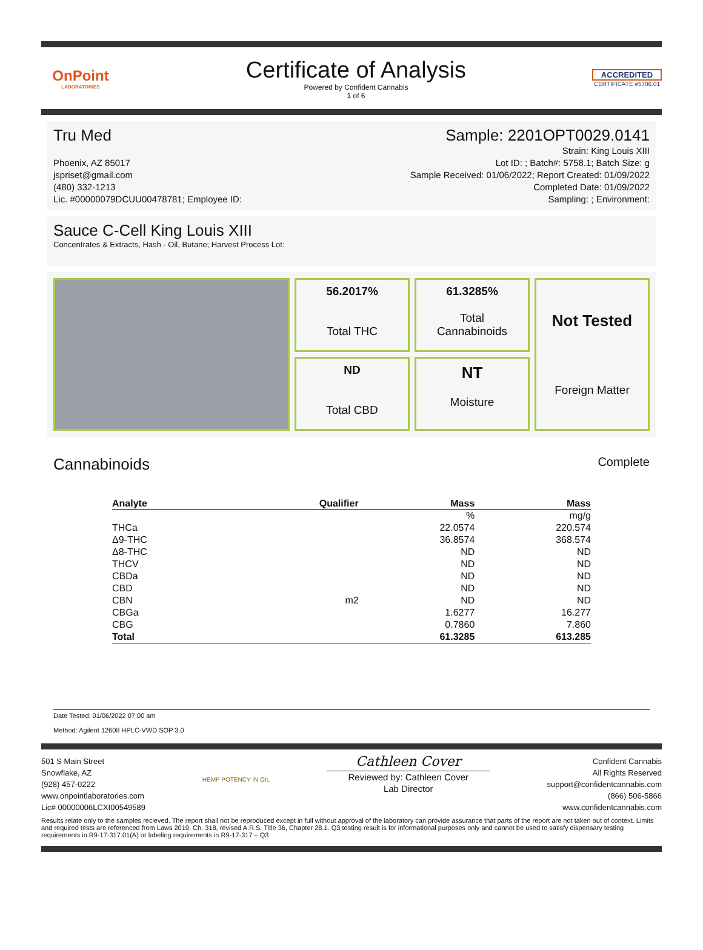OnPoint
LABORATORIES
Certificate of Analysis
Powered by Confident Cannabis
1 of 6
ACCREDITED
CERTIFICATE #5706.01
Tru Med
Phoenix, AZ 85017
jspriset@gmail.com
(480) 332-1213
Lic. #00000079DCUU00478781; Employee ID:
Sample: 2201OPT0029.0141
Strain: King Louis XIII
Lot ID: ; Batch#: 5758.1; Batch Size: g
Sample Received: 01/06/2022; Report Created: 01/09/2022
Completed Date: 01/09/2022
Sampling: ; Environment:
Sauce C-Cell King Louis XIII
Concentrates & Extracts, Hash - Oil, Butane; Harvest Process Lot:
56.2017%
Total THC
61.3285%
Total
Cannabinoids
Not Tested
Foreign Matter
ND
Total CBD
NT
Moisture
Cannabinoids Complete
| Analyte | Qualifier | Mass | Mass |
| --- | --- | --- | --- |
| | | % | mg/g |
| THCa | | 22.0574 | 220.574 |
| Δ9-THC | | 36.8574 | 368.574 |
| Δ8-THC | | ND | ND |
| THCV | | ND | ND |
| CBDa | | ND | ND |
| CBD | | ND | ND |
| CBN | m2 | ND | ND |
| CBGa | | 1.6277 | 16.277 |
| CBG | | 0.7860 | 7.860 |
| Total | | 61.3285 | 613.285 |
Date Tested: 01/06/2022 07:00 am
Method: Agilent 1260II HPLC-VWD SOP 3.0
501 S Main Street
Snowflake, AZ
(928) 457-0222
www.onpointlaboratories.com
Lic# 00000006LCXI00549589
HEMP POTENCY IN OIL
Cathleen Cover
Reviewed by: Cathleen Cover
Lab Director
Confident Cannabis
All Rights Reserved
support@confidentcannabis.com
(866) 506-5866
www.confidentcannabis.com
Results relate only to the samples recieved. The report shall not be reproduced except in full without approval of the laboratory can provide assurance that parts of the report are not taken out of context. Limits and required tests are referenced from Laws 2019, Ch. 318, revised A.R.S. Title 36, Chapter 28.1. Q3 testing result is for informational purposes only and cannot be used to satisfy dispensary testing requirements in R9-17-317.01(A) or labeling requirements in R9-17-317 – Q3